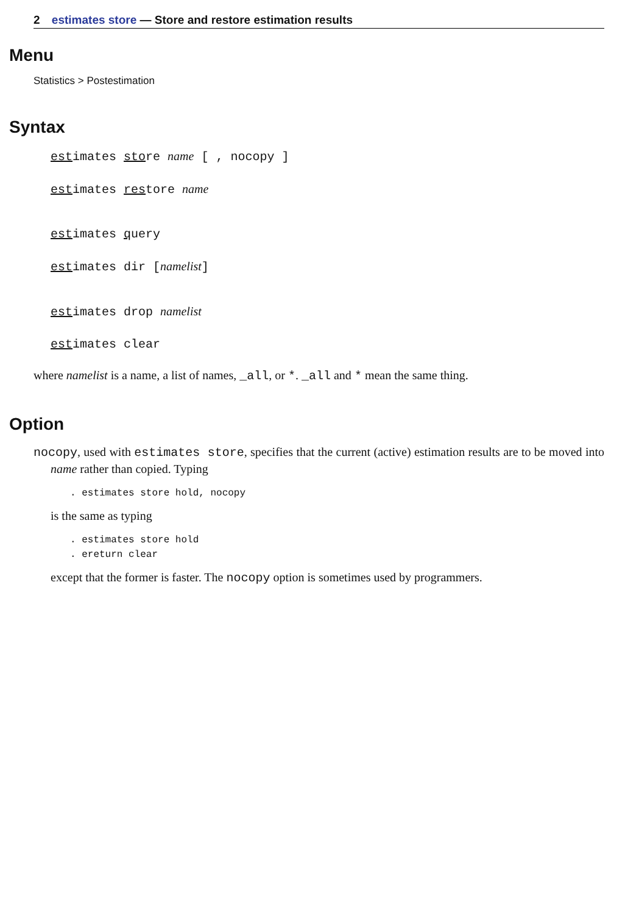2 estimates store — Store and restore estimation results
Menu
Statistics > Postestimation
Syntax
estimates store name [ , nocopy ]
estimates restore name
estimates query
estimates dir [namelist]
estimates drop namelist
estimates clear
where namelist is a name, a list of names, _all, or *. _all and * mean the same thing.
Option
nocopy, used with estimates store, specifies that the current (active) estimation results are to be moved into name rather than copied. Typing
. estimates store hold, nocopy
is the same as typing
. estimates store hold
. ereturn clear
except that the former is faster. The nocopy option is sometimes used by programmers.